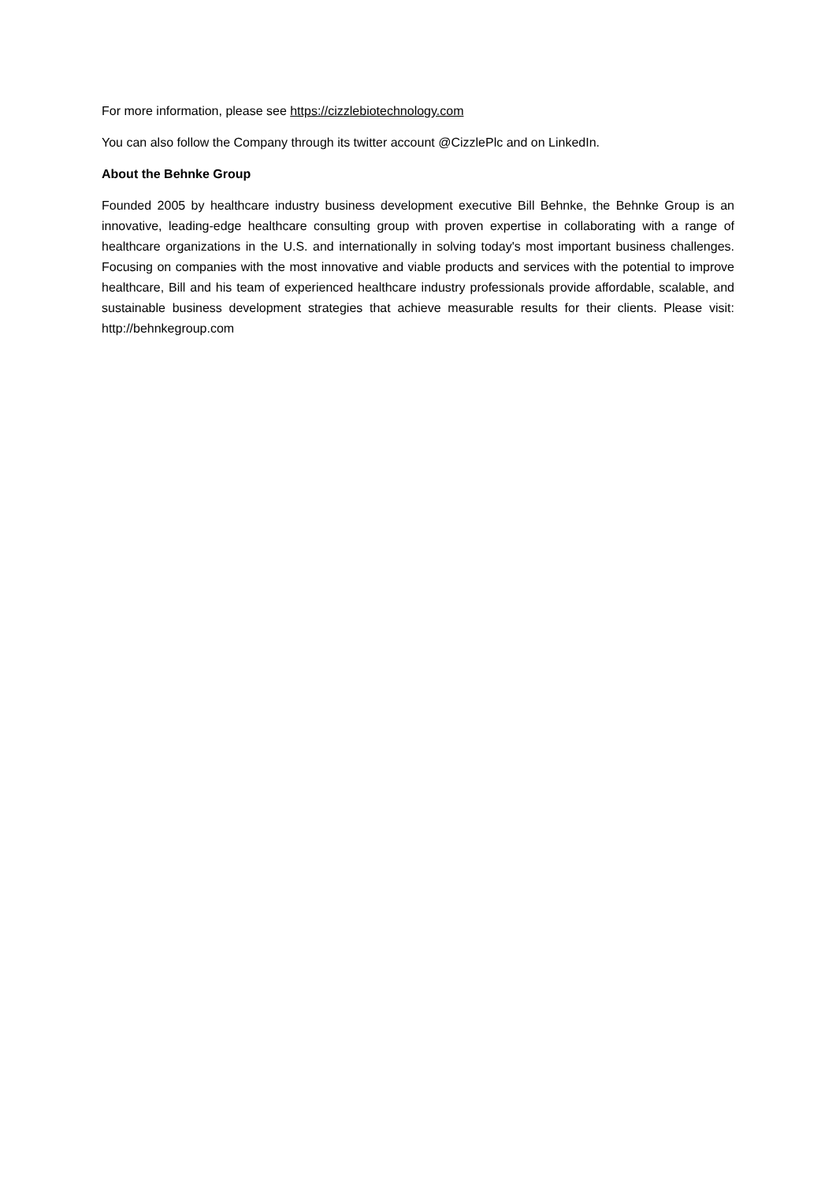For more information, please see https://cizzlebiotechnology.com
You can also follow the Company through its twitter account @CizzlePlc and on LinkedIn.
About the Behnke Group
Founded 2005 by healthcare industry business development executive Bill Behnke, the Behnke Group is an innovative, leading-edge healthcare consulting group with proven expertise in collaborating with a range of healthcare organizations in the U.S. and internationally in solving today's most important business challenges. Focusing on companies with the most innovative and viable products and services with the potential to improve healthcare, Bill and his team of experienced healthcare industry professionals provide affordable, scalable, and sustainable business development strategies that achieve measurable results for their clients. Please visit: http://behnkegroup.com